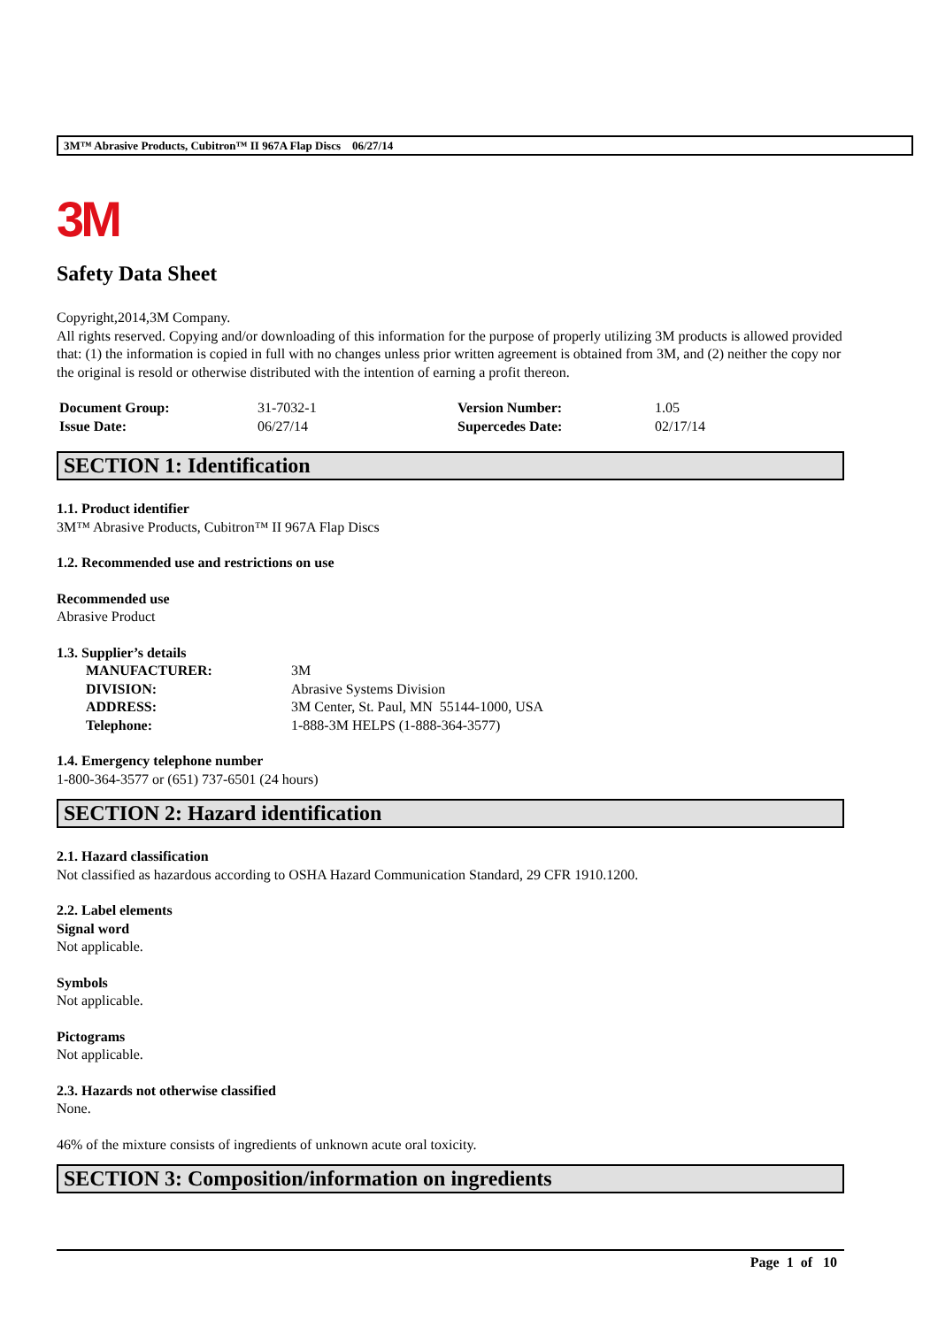3M™ Abrasive Products, Cubitron™ II 967A Flap Discs 06/27/14
3M
Safety Data Sheet
Copyright,2014,3M Company.
All rights reserved. Copying and/or downloading of this information for the purpose of properly utilizing 3M products is allowed provided that: (1) the information is copied in full with no changes unless prior written agreement is obtained from 3M, and (2) neither the copy nor the original is resold or otherwise distributed with the intention of earning a profit thereon.
| Document Group: | 31-7032-1 | Version Number: | 1.05 |
| Issue Date: | 06/27/14 | Supercedes Date: | 02/17/14 |
SECTION 1: Identification
1.1. Product identifier
3M™ Abrasive Products, Cubitron™ II 967A Flap Discs
1.2. Recommended use and restrictions on use
Recommended use
Abrasive Product
1.3. Supplier’s details
| MANUFACTURER: | 3M |
| DIVISION: | Abrasive Systems Division |
| ADDRESS: | 3M Center, St. Paul, MN 55144-1000, USA |
| Telephone: | 1-888-3M HELPS (1-888-364-3577) |
1.4. Emergency telephone number
1-800-364-3577 or (651) 737-6501 (24 hours)
SECTION 2: Hazard identification
2.1. Hazard classification
Not classified as hazardous according to OSHA Hazard Communication Standard, 29 CFR 1910.1200.
2.2. Label elements
Signal word
Not applicable.
Symbols
Not applicable.
Pictograms
Not applicable.
2.3. Hazards not otherwise classified
None.
46% of the mixture consists of ingredients of unknown acute oral toxicity.
SECTION 3: Composition/information on ingredients
Page 1 of 10